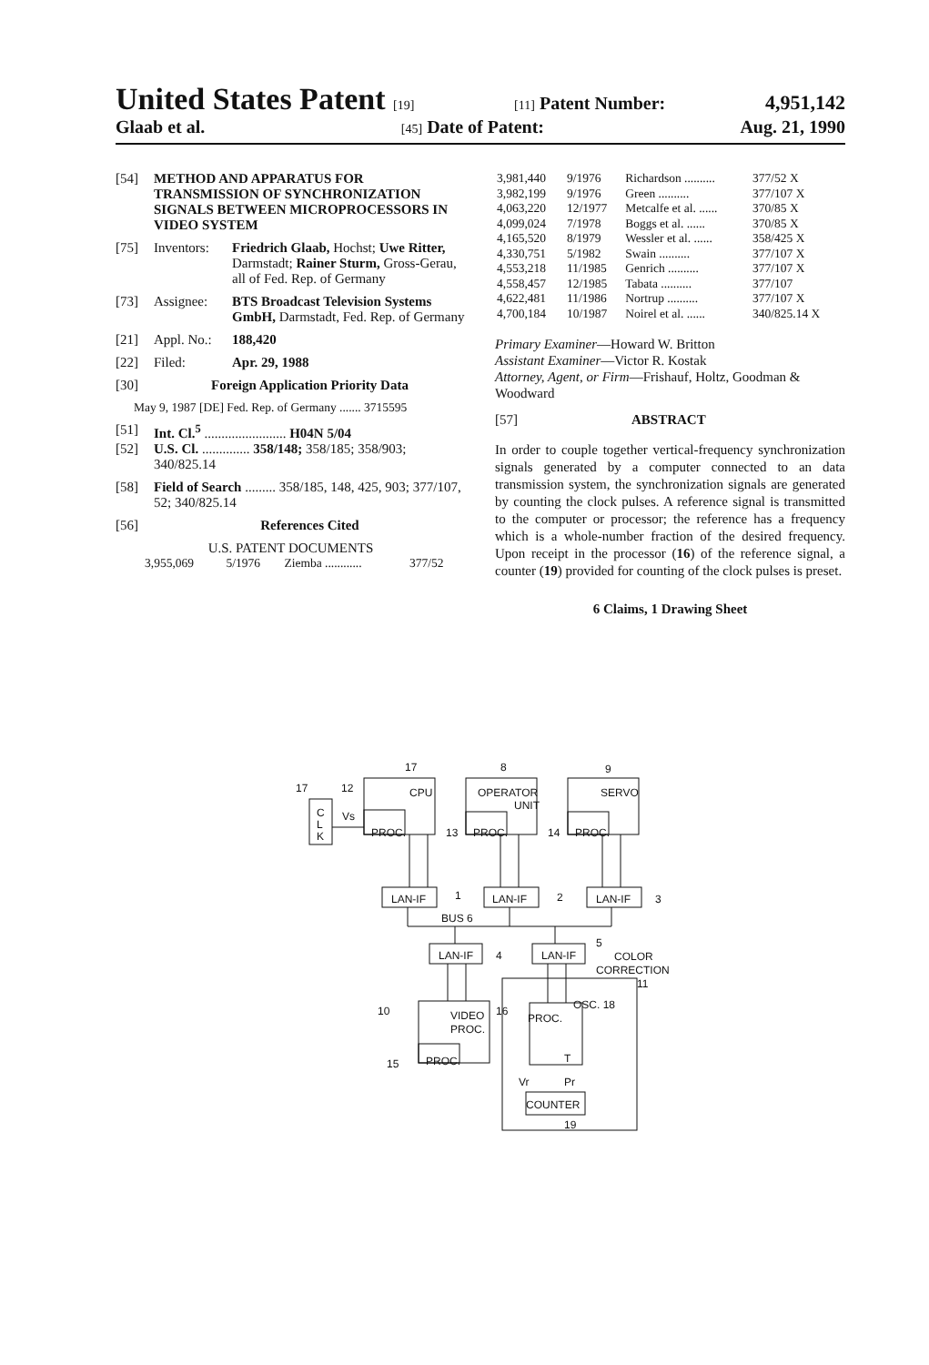United States Patent [19] [11] Patent Number: 4,951,142
Glaab et al. [45] Date of Patent: Aug. 21, 1990
[54] METHOD AND APPARATUS FOR TRANSMISSION OF SYNCHRONIZATION SIGNALS BETWEEN MICROPROCESSORS IN VIDEO SYSTEM
[75] Inventors: Friedrich Glaab, Hochst; Uwe Ritter, Darmstadt; Rainer Sturm, Gross-Gerau, all of Fed. Rep. of Germany
[73] Assignee: BTS Broadcast Television Systems GmbH, Darmstadt, Fed. Rep. of Germany
[21] Appl. No.: 188,420
[22] Filed: Apr. 29, 1988
[30] Foreign Application Priority Data
May 9, 1987 [DE] Fed. Rep. of Germany ....... 3715595
[51] Int. Cl.<sup>5</sup> ........................ H04N 5/04
[52] U.S. Cl. .............. 358/148; 358/185; 358/903; 340/825.14
[58] Field of Search ......... 358/185, 148, 425, 903; 377/107, 52; 340/825.14
[56] References Cited
U.S. PATENT DOCUMENTS
| 3,955,069 | 5/1976 | Ziemba ............ | 377/52 |
| 3,981,440 | 9/1976 | Richardson .......... | 377/52 X |
| 3,982,199 | 9/1976 | Green .......... | 377/107 X |
| 4,063,220 | 12/1977 | Metcalfe et al. ...... | 370/85 X |
| 4,099,024 | 7/1978 | Boggs et al. ...... | 370/85 X |
| 4,165,520 | 8/1979 | Wessler et al. ...... | 358/425 X |
| 4,330,751 | 5/1982 | Swain .......... | 377/107 X |
| 4,553,218 | 11/1985 | Genrich .......... | 377/107 X |
| 4,558,457 | 12/1985 | Tabata .......... | 377/107 |
| 4,622,481 | 11/1986 | Nortrup .......... | 377/107 X |
| 4,700,184 | 10/1987 | Noirel et al. ...... | 340/825.14 X |
Primary Examiner—Howard W. Britton
Assistant Examiner—Victor R. Kostak
Attorney, Agent, or Firm—Frishauf, Holtz, Goodman & Woodward
[57] ABSTRACT
In order to couple together vertical-frequency synchronization signals generated by a computer connected to an data transmission system, the synchronization signals are generated by counting the clock pulses. A reference signal is transmitted to the computer or processor; the reference has a frequency which is a whole-number fraction of the desired frequency. Upon receipt in the processor (16) of the reference signal, a counter (19) provided for counting of the clock pulses is preset.
6 Claims, 1 Drawing Sheet
17
12
17
8
9
C
L
K
Vs
CPU
OPERATOR
UNIT
SERVO
PROC.
PROC.
PROC.
13
14
LAN-IF
LAN-IF
LAN-IF
1
2
3
BUS 6
LAN-IF
LAN-IF
4
5
COLOR
CORRECTION
11
10
VIDEO
PROC.
PROC.
15
16
PROC.
OSC. 18
T
Vr
Pr
COUNTER
19